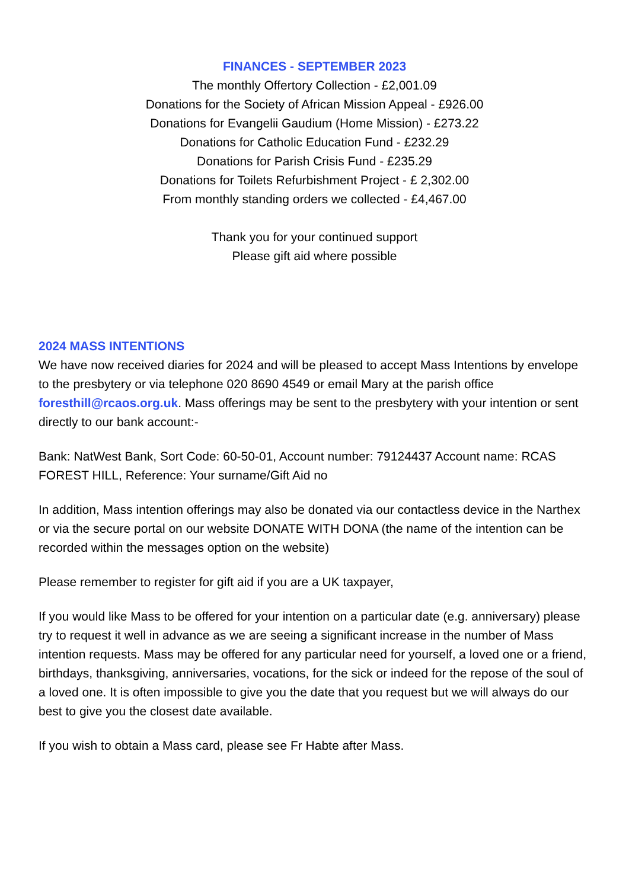FINANCES - SEPTEMBER 2023
The monthly Offertory Collection - £2,001.09
Donations for the Society of African Mission Appeal - £926.00
Donations for Evangelii Gaudium (Home Mission) - £273.22
Donations for Catholic Education Fund - £232.29
Donations for Parish Crisis Fund - £235.29
Donations for Toilets Refurbishment Project - £ 2,302.00
From monthly standing orders we collected - £4,467.00
Thank you for your continued support
Please gift aid where possible
2024 MASS INTENTIONS
We have now received diaries for 2024 and will be pleased to accept Mass Intentions by envelope to the presbytery or via telephone 020 8690 4549 or email Mary at the parish office foresthill@rcaos.org.uk. Mass offerings may be sent to the presbytery with your intention or sent directly to our bank account:-
Bank: NatWest Bank, Sort Code: 60-50-01, Account number: 79124437 Account name: RCAS FOREST HILL, Reference: Your surname/Gift Aid no
In addition, Mass intention offerings may also be donated via our contactless device in the Narthex or via the secure portal on our website DONATE WITH DONA (the name of the intention can be recorded within the messages option on the website)
Please remember to register for gift aid if you are a UK taxpayer,
If you would like Mass to be offered for your intention on a particular date (e.g. anniversary) please try to request it well in advance as we are seeing a significant increase in the number of Mass intention requests. Mass may be offered for any particular need for yourself, a loved one or a friend, birthdays, thanksgiving, anniversaries, vocations, for the sick or indeed for the repose of the soul of a loved one. It is often impossible to give you the date that you request but we will always do our best to give you the closest date available.
If you wish to obtain a Mass card, please see Fr Habte after Mass.